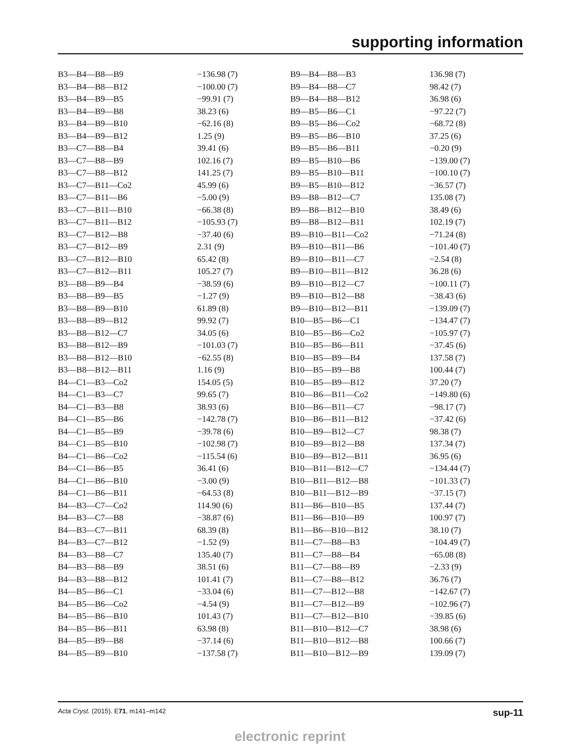supporting information
| B3—B4—B8—B9 | −136.98 (7) | B9—B4—B8—B3 | 136.98 (7) |
| B3—B4—B8—B12 | −100.00 (7) | B9—B4—B8—C7 | 98.42 (7) |
| B3—B4—B9—B5 | −99.91 (7) | B9—B4—B8—B12 | 36.98 (6) |
| B3—B4—B9—B8 | 38.23 (6) | B9—B5—B6—C1 | −97.22 (7) |
| B3—B4—B9—B10 | −62.16 (8) | B9—B5—B6—Co2 | −68.72 (8) |
| B3—B4—B9—B12 | 1.25 (9) | B9—B5—B6—B10 | 37.25 (6) |
| B3—C7—B8—B4 | 39.41 (6) | B9—B5—B6—B11 | −0.20 (9) |
| B3—C7—B8—B9 | 102.16 (7) | B9—B5—B10—B6 | −139.00 (7) |
| B3—C7—B8—B12 | 141.25 (7) | B9—B5—B10—B11 | −100.10 (7) |
| B3—C7—B11—Co2 | 45.99 (6) | B9—B5—B10—B12 | −36.57 (7) |
| B3—C7—B11—B6 | −5.00 (9) | B9—B8—B12—C7 | 135.08 (7) |
| B3—C7—B11—B10 | −66.38 (8) | B9—B8—B12—B10 | 38.49 (6) |
| B3—C7—B11—B12 | −105.93 (7) | B9—B8—B12—B11 | 102.19 (7) |
| B3—C7—B12—B8 | −37.40 (6) | B9—B10—B11—Co2 | −71.24 (8) |
| B3—C7—B12—B9 | 2.31 (9) | B9—B10—B11—B6 | −101.40 (7) |
| B3—C7—B12—B10 | 65.42 (8) | B9—B10—B11—C7 | −2.54 (8) |
| B3—C7—B12—B11 | 105.27 (7) | B9—B10—B11—B12 | 36.28 (6) |
| B3—B8—B9—B4 | −38.59 (6) | B9—B10—B12—C7 | −100.11 (7) |
| B3—B8—B9—B5 | −1.27 (9) | B9—B10—B12—B8 | −38.43 (6) |
| B3—B8—B9—B10 | 61.89 (8) | B9—B10—B12—B11 | −139.09 (7) |
| B3—B8—B9—B12 | 99.92 (7) | B10—B5—B6—C1 | −134.47 (7) |
| B3—B8—B12—C7 | 34.05 (6) | B10—B5—B6—Co2 | −105.97 (7) |
| B3—B8—B12—B9 | −101.03 (7) | B10—B5—B6—B11 | −37.45 (6) |
| B3—B8—B12—B10 | −62.55 (8) | B10—B5—B9—B4 | 137.58 (7) |
| B3—B8—B12—B11 | 1.16 (9) | B10—B5—B9—B8 | 100.44 (7) |
| B4—C1—B3—Co2 | 154.05 (5) | B10—B5—B9—B12 | 37.20 (7) |
| B4—C1—B3—C7 | 99.65 (7) | B10—B6—B11—Co2 | −149.80 (6) |
| B4—C1—B3—B8 | 38.93 (6) | B10—B6—B11—C7 | −98.17 (7) |
| B4—C1—B5—B6 | −142.78 (7) | B10—B6—B11—B12 | −37.42 (6) |
| B4—C1—B5—B9 | −39.78 (6) | B10—B9—B12—C7 | 98.38 (7) |
| B4—C1—B5—B10 | −102.98 (7) | B10—B9—B12—B8 | 137.34 (7) |
| B4—C1—B6—Co2 | −115.54 (6) | B10—B9—B12—B11 | 36.95 (6) |
| B4—C1—B6—B5 | 36.41 (6) | B10—B11—B12—C7 | −134.44 (7) |
| B4—C1—B6—B10 | −3.00 (9) | B10—B11—B12—B8 | −101.33 (7) |
| B4—C1—B6—B11 | −64.53 (8) | B10—B11—B12—B9 | −37.15 (7) |
| B4—B3—C7—Co2 | 114.90 (6) | B11—B6—B10—B5 | 137.44 (7) |
| B4—B3—C7—B8 | −38.87 (6) | B11—B6—B10—B9 | 100.97 (7) |
| B4—B3—C7—B11 | 68.39 (8) | B11—B6—B10—B12 | 38.10 (7) |
| B4—B3—C7—B12 | −1.52 (9) | B11—C7—B8—B3 | −104.49 (7) |
| B4—B3—B8—C7 | 135.40 (7) | B11—C7—B8—B4 | −65.08 (8) |
| B4—B3—B8—B9 | 38.51 (6) | B11—C7—B8—B9 | −2.33 (9) |
| B4—B3—B8—B12 | 101.41 (7) | B11—C7—B8—B12 | 36.76 (7) |
| B4—B5—B6—C1 | −33.04 (6) | B11—C7—B12—B8 | −142.67 (7) |
| B4—B5—B6—Co2 | −4.54 (9) | B11—C7—B12—B9 | −102.96 (7) |
| B4—B5—B6—B10 | 101.43 (7) | B11—C7—B12—B10 | −39.85 (6) |
| B4—B5—B6—B11 | 63.98 (8) | B11—B10—B12—C7 | 38.98 (6) |
| B4—B5—B9—B8 | −37.14 (6) | B11—B10—B12—B8 | 100.66 (7) |
| B4—B5—B9—B10 | −137.58 (7) | B11—B10—B12—B9 | 139.09 (7) |
Acta Cryst. (2015). E71, m141–m142 sup-11
electronic reprint